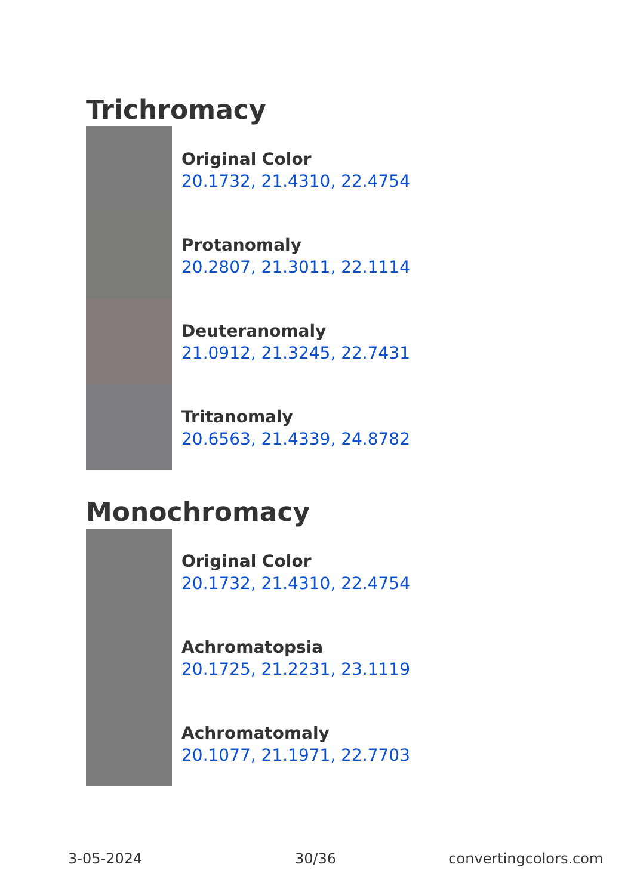Trichromacy
Original Color
20.1732, 21.4310, 22.4754
Protanomaly
20.2807, 21.3011, 22.1114
Deuteranomaly
21.0912, 21.3245, 22.7431
Tritanomaly
20.6563, 21.4339, 24.8782
Monochromacy
Original Color
20.1732, 21.4310, 22.4754
Achromatopsia
20.1725, 21.2231, 23.1119
Achromatomaly
20.1077, 21.1971, 22.7703
3-05-2024 30/36 convertingcolors.com